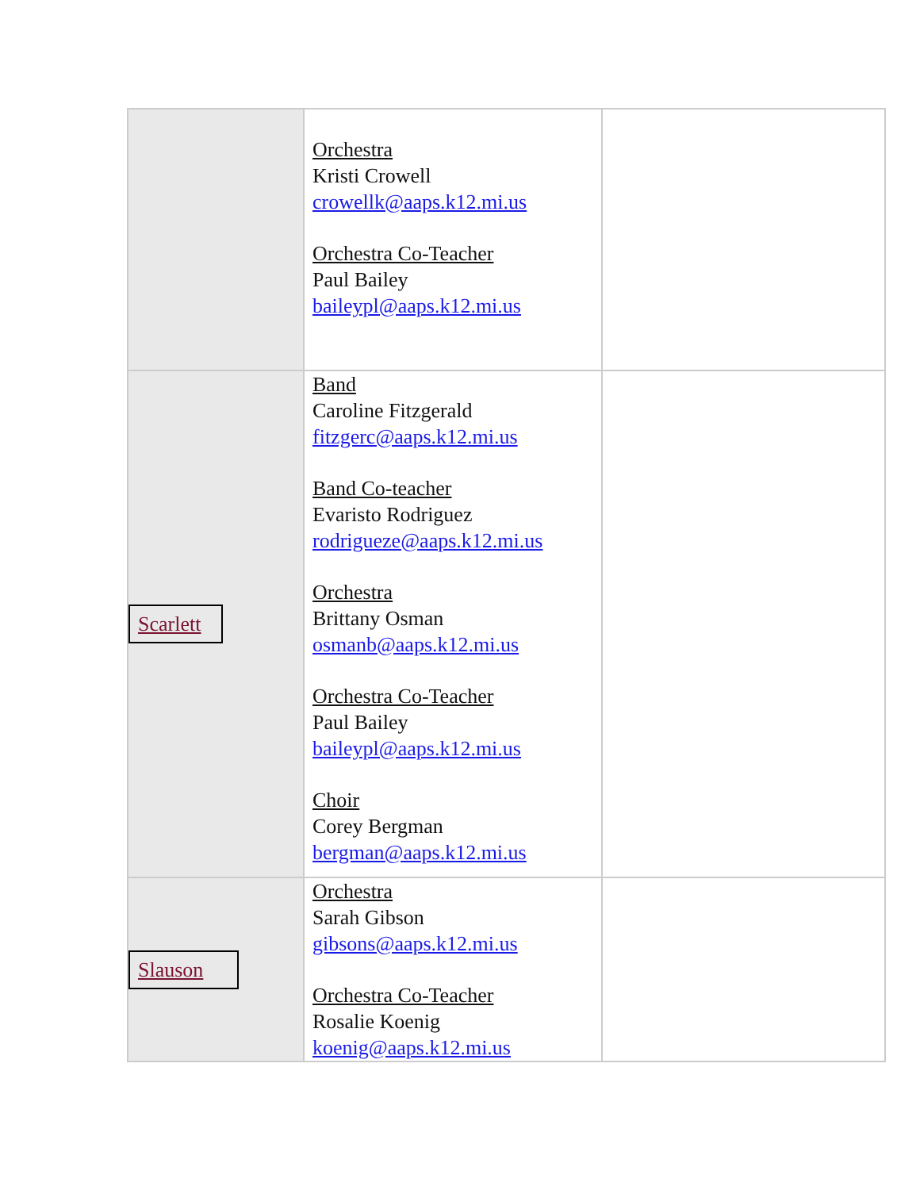| | Orchestra Kristi Crowell crowellk@aaps.k12.mi.us Orchestra Co-Teacher Paul Bailey baileypl@aaps.k12.mi.us | |
| Scarlett | Band Caroline Fitzgerald fitzgerc@aaps.k12.mi.us Band Co-teacher Evaristo Rodriguez rodrigueze@aaps.k12.mi.us Orchestra Brittany Osman osmanb@aaps.k12.mi.us Orchestra Co-Teacher Paul Bailey baileypl@aaps.k12.mi.us Choir Corey Bergman bergman@aaps.k12.mi.us | |
| Slauson | Orchestra Sarah Gibson gibsons@aaps.k12.mi.us Orchestra Co-Teacher Rosalie Koenig koenig@aaps.k12.mi.us | |